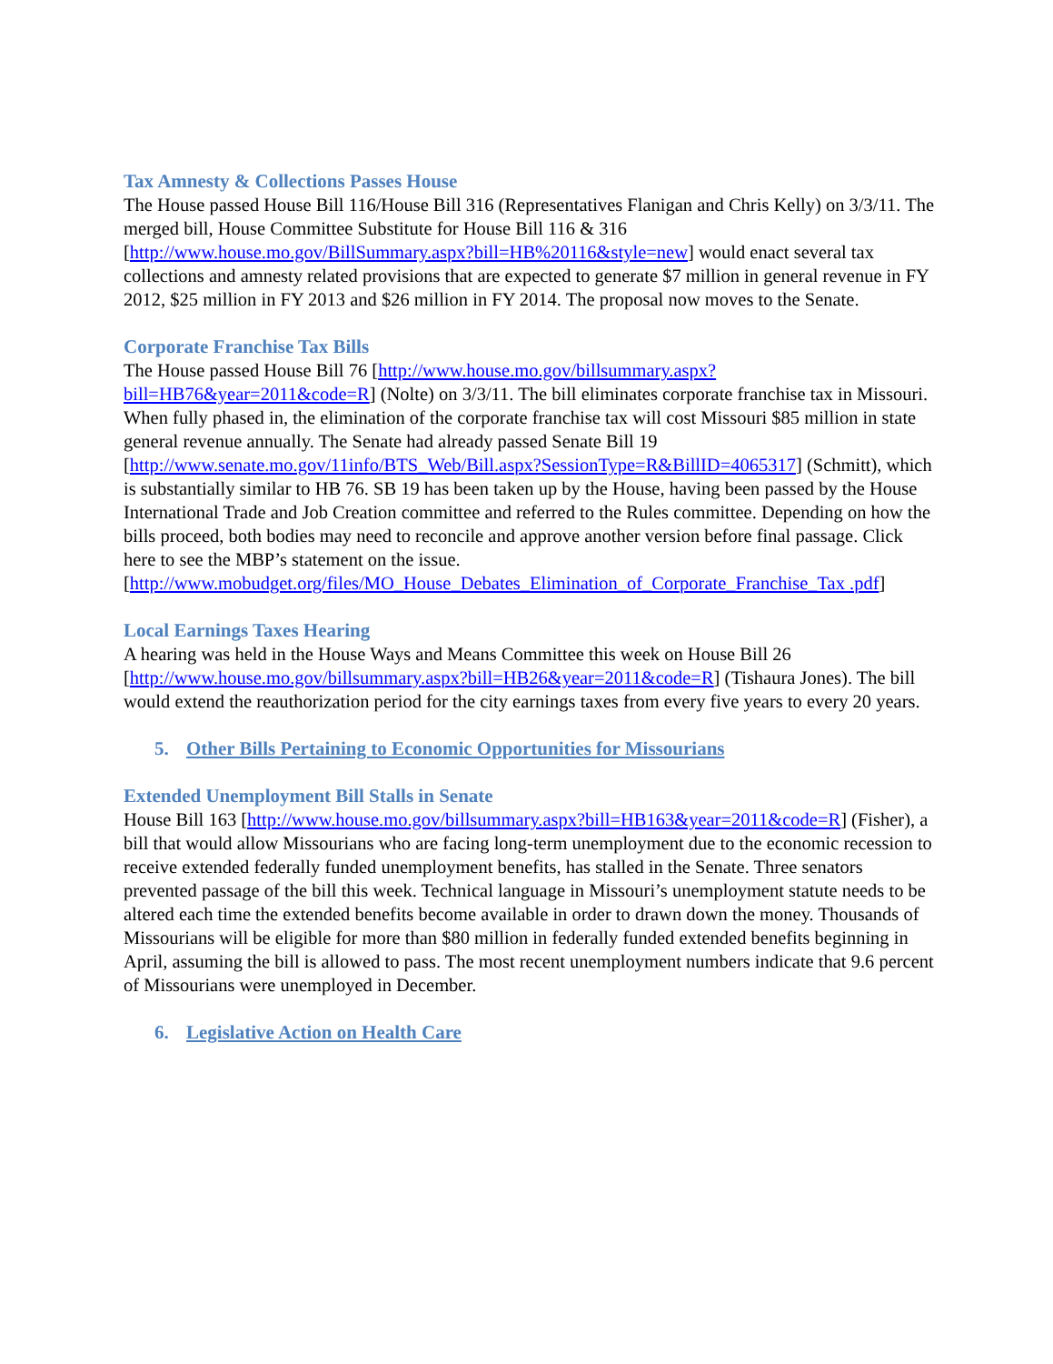Tax Amnesty & Collections Passes House
The House passed House Bill 116/House Bill 316 (Representatives Flanigan and Chris Kelly) on 3/3/11. The merged bill, House Committee Substitute for House Bill 116 & 316 [http://www.house.mo.gov/BillSummary.aspx?bill=HB%20116&style=new] would enact several tax collections and amnesty related provisions that are expected to generate $7 million in general revenue in FY 2012, $25 million in FY 2013 and $26 million in FY 2014. The proposal now moves to the Senate.
Corporate Franchise Tax Bills
The House passed House Bill 76 [http://www.house.mo.gov/billsummary.aspx?bill=HB76&year=2011&code=R] (Nolte) on 3/3/11. The bill eliminates corporate franchise tax in Missouri. When fully phased in, the elimination of the corporate franchise tax will cost Missouri $85 million in state general revenue annually. The Senate had already passed Senate Bill 19 [http://www.senate.mo.gov/11info/BTS_Web/Bill.aspx?SessionType=R&BillID=4065317] (Schmitt), which is substantially similar to HB 76. SB 19 has been taken up by the House, having been passed by the House International Trade and Job Creation committee and referred to the Rules committee. Depending on how the bills proceed, both bodies may need to reconcile and approve another version before final passage. Click here to see the MBP’s statement on the issue. [http://www.mobudget.org/files/MO_House_Debates_Elimination_of_Corporate_Franchise_Tax .pdf]
Local Earnings Taxes Hearing
A hearing was held in the House Ways and Means Committee this week on House Bill 26 [http://www.house.mo.gov/billsummary.aspx?bill=HB26&year=2011&code=R] (Tishaura Jones). The bill would extend the reauthorization period for the city earnings taxes from every five years to every 20 years.
5. Other Bills Pertaining to Economic Opportunities for Missourians
Extended Unemployment Bill Stalls in Senate
House Bill 163 [http://www.house.mo.gov/billsummary.aspx?bill=HB163&year=2011&code=R] (Fisher), a bill that would allow Missourians who are facing long-term unemployment due to the economic recession to receive extended federally funded unemployment benefits, has stalled in the Senate. Three senators prevented passage of the bill this week. Technical language in Missouri’s unemployment statute needs to be altered each time the extended benefits become available in order to drawn down the money. Thousands of Missourians will be eligible for more than $80 million in federally funded extended benefits beginning in April, assuming the bill is allowed to pass. The most recent unemployment numbers indicate that 9.6 percent of Missourians were unemployed in December.
6. Legislative Action on Health Care